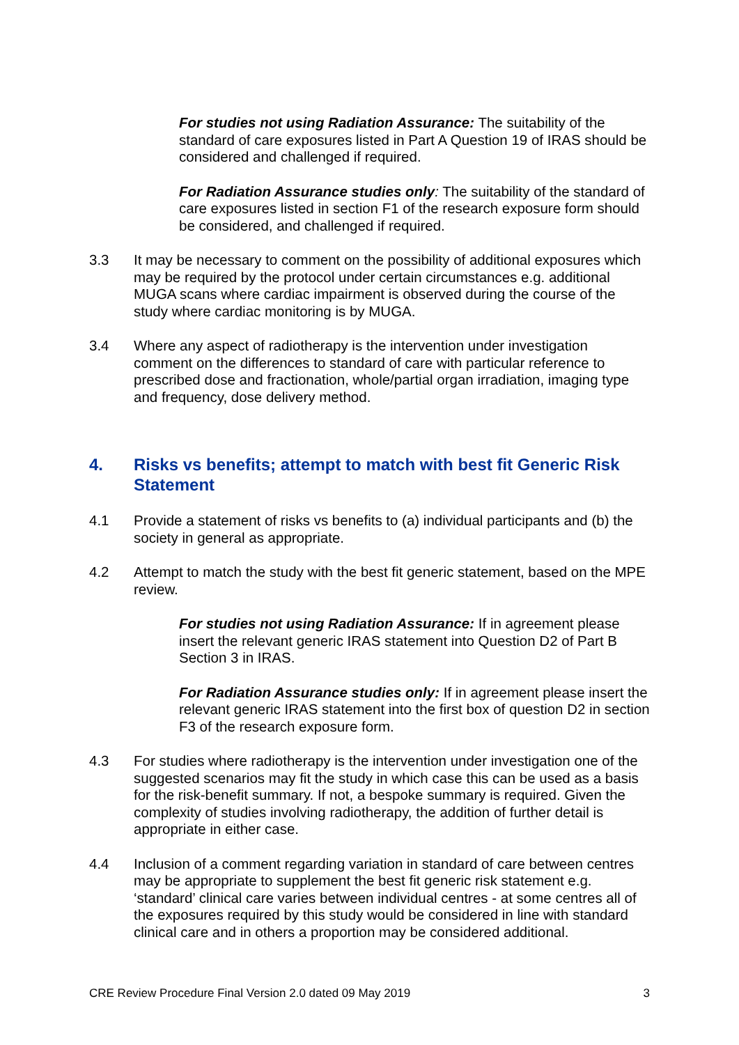For studies not using Radiation Assurance: The suitability of the standard of care exposures listed in Part A Question 19 of IRAS should be considered and challenged if required.
For Radiation Assurance studies only: The suitability of the standard of care exposures listed in section F1 of the research exposure form should be considered, and challenged if required.
3.3 It may be necessary to comment on the possibility of additional exposures which may be required by the protocol under certain circumstances e.g. additional MUGA scans where cardiac impairment is observed during the course of the study where cardiac monitoring is by MUGA.
3.4 Where any aspect of radiotherapy is the intervention under investigation comment on the differences to standard of care with particular reference to prescribed dose and fractionation, whole/partial organ irradiation, imaging type and frequency, dose delivery method.
4. Risks vs benefits; attempt to match with best fit Generic Risk Statement
4.1 Provide a statement of risks vs benefits to (a) individual participants and (b) the society in general as appropriate.
4.2 Attempt to match the study with the best fit generic statement, based on the MPE review.
For studies not using Radiation Assurance: If in agreement please insert the relevant generic IRAS statement into Question D2 of Part B Section 3 in IRAS.
For Radiation Assurance studies only: If in agreement please insert the relevant generic IRAS statement into the first box of question D2 in section F3 of the research exposure form.
4.3 For studies where radiotherapy is the intervention under investigation one of the suggested scenarios may fit the study in which case this can be used as a basis for the risk-benefit summary. If not, a bespoke summary is required. Given the complexity of studies involving radiotherapy, the addition of further detail is appropriate in either case.
4.4 Inclusion of a comment regarding variation in standard of care between centres may be appropriate to supplement the best fit generic risk statement e.g. ‘standard’ clinical care varies between individual centres - at some centres all of the exposures required by this study would be considered in line with standard clinical care and in others a proportion may be considered additional.
CRE Review Procedure Final Version 2.0 dated 09 May 2019 3